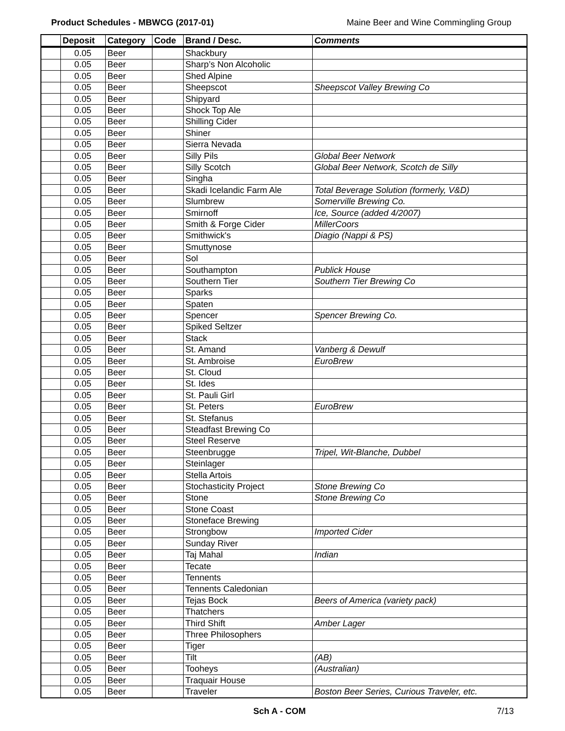Product Schedules - MBWCG (2017-01) Maine Beer and Wine Commingling Group
| | Deposit | Category | Code | Brand / Desc. | Comments |
| --- | --- | --- | --- | --- | --- |
| | 0.05 | Beer | | Shackbury | |
| | 0.05 | Beer | | Sharp’s Non Alcoholic | |
| | 0.05 | Beer | | Shed Alpine | |
| | 0.05 | Beer | | Sheepscot | Sheepscot Valley Brewing Co |
| | 0.05 | Beer | | Shipyard | |
| | 0.05 | Beer | | Shock Top Ale | |
| | 0.05 | Beer | | Shilling Cider | |
| | 0.05 | Beer | | Shiner | |
| | 0.05 | Beer | | Sierra Nevada | |
| | 0.05 | Beer | | Silly Pils | Global Beer Network |
| | 0.05 | Beer | | Silly Scotch | Global Beer Network, Scotch de Silly |
| | 0.05 | Beer | | Singha | |
| | 0.05 | Beer | | Skadi Icelandic Farm Ale | Total Beverage Solution (formerly, V&D) |
| | 0.05 | Beer | | Slumbrew | Somerville Brewing Co. |
| | 0.05 | Beer | | Smirnoff | Ice, Source (added 4/2007) |
| | 0.05 | Beer | | Smith & Forge Cider | MillerCoors |
| | 0.05 | Beer | | Smithwick's | Diagio (Nappi & PS) |
| | 0.05 | Beer | | Smuttynose | |
| | 0.05 | Beer | | Sol | |
| | 0.05 | Beer | | Southampton | Publick House |
| | 0.05 | Beer | | Southern Tier | Southern Tier Brewing Co |
| | 0.05 | Beer | | Sparks | |
| | 0.05 | Beer | | Spaten | |
| | 0.05 | Beer | | Spencer | Spencer Brewing Co. |
| | 0.05 | Beer | | Spiked Seltzer | |
| | 0.05 | Beer | | Stack | |
| | 0.05 | Beer | | St. Amand | Vanberg & Dewulf |
| | 0.05 | Beer | | St. Ambroise | EuroBrew |
| | 0.05 | Beer | | St. Cloud | |
| | 0.05 | Beer | | St. Ides | |
| | 0.05 | Beer | | St. Pauli Girl | |
| | 0.05 | Beer | | St. Peters | EuroBrew |
| | 0.05 | Beer | | St. Stefanus | |
| | 0.05 | Beer | | Steadfast Brewing Co | |
| | 0.05 | Beer | | Steel Reserve | |
| | 0.05 | Beer | | Steenbrugge | Tripel, Wit-Blanche, Dubbel |
| | 0.05 | Beer | | Steinlager | |
| | 0.05 | Beer | | Stella Artois | |
| | 0.05 | Beer | | Stochasticity Project | Stone Brewing Co |
| | 0.05 | Beer | | Stone | Stone Brewing Co |
| | 0.05 | Beer | | Stone Coast | |
| | 0.05 | Beer | | Stoneface Brewing | |
| | 0.05 | Beer | | Strongbow | Imported Cider |
| | 0.05 | Beer | | Sunday River | |
| | 0.05 | Beer | | Taj Mahal | Indian |
| | 0.05 | Beer | | Tecate | |
| | 0.05 | Beer | | Tennents | |
| | 0.05 | Beer | | Tennents Caledonian | |
| | 0.05 | Beer | | Tejas Bock | Beers of America (variety pack) |
| | 0.05 | Beer | | Thatchers | |
| | 0.05 | Beer | | Third Shift | Amber Lager |
| | 0.05 | Beer | | Three Philosophers | |
| | 0.05 | Beer | | Tiger | |
| | 0.05 | Beer | | Tilt | (AB) |
| | 0.05 | Beer | | Tooheys | (Australian) |
| | 0.05 | Beer | | Traquair House | |
| | 0.05 | Beer | | Traveler | Boston Beer Series, Curious Traveler, etc. |
Sch A - COM 7/13